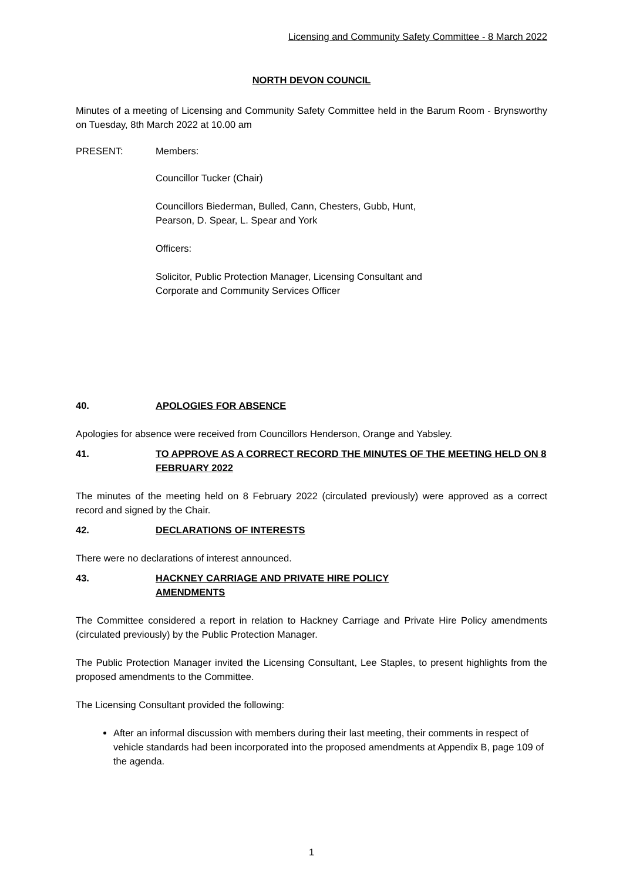Licensing and Community Safety Committee - 8 March 2022
NORTH DEVON COUNCIL
Minutes of a meeting of Licensing and Community Safety Committee held in the Barum Room - Brynsworthy on Tuesday, 8th March 2022 at 10.00 am
PRESENT: Members:
Councillor Tucker (Chair)
Councillors Biederman, Bulled, Cann, Chesters, Gubb, Hunt,
Pearson, D. Spear, L. Spear and York
Officers:
Solicitor, Public Protection Manager, Licensing Consultant and
Corporate and Community Services Officer
40. APOLOGIES FOR ABSENCE
Apologies for absence were received from Councillors Henderson, Orange and Yabsley.
41. TO APPROVE AS A CORRECT RECORD THE MINUTES OF THE MEETING HELD ON 8 FEBRUARY 2022
The minutes of the meeting held on 8 February 2022 (circulated previously) were approved as a correct record and signed by the Chair.
42. DECLARATIONS OF INTERESTS
There were no declarations of interest announced.
43. HACKNEY CARRIAGE AND PRIVATE HIRE POLICY
AMENDMENTS
The Committee considered a report in relation to Hackney Carriage and Private Hire Policy amendments (circulated previously) by the Public Protection Manager.
The Public Protection Manager invited the Licensing Consultant, Lee Staples, to present highlights from the proposed amendments to the Committee.
The Licensing Consultant provided the following:
After an informal discussion with members during their last meeting, their comments in respect of vehicle standards had been incorporated into the proposed amendments at Appendix B, page 109 of the agenda.
1